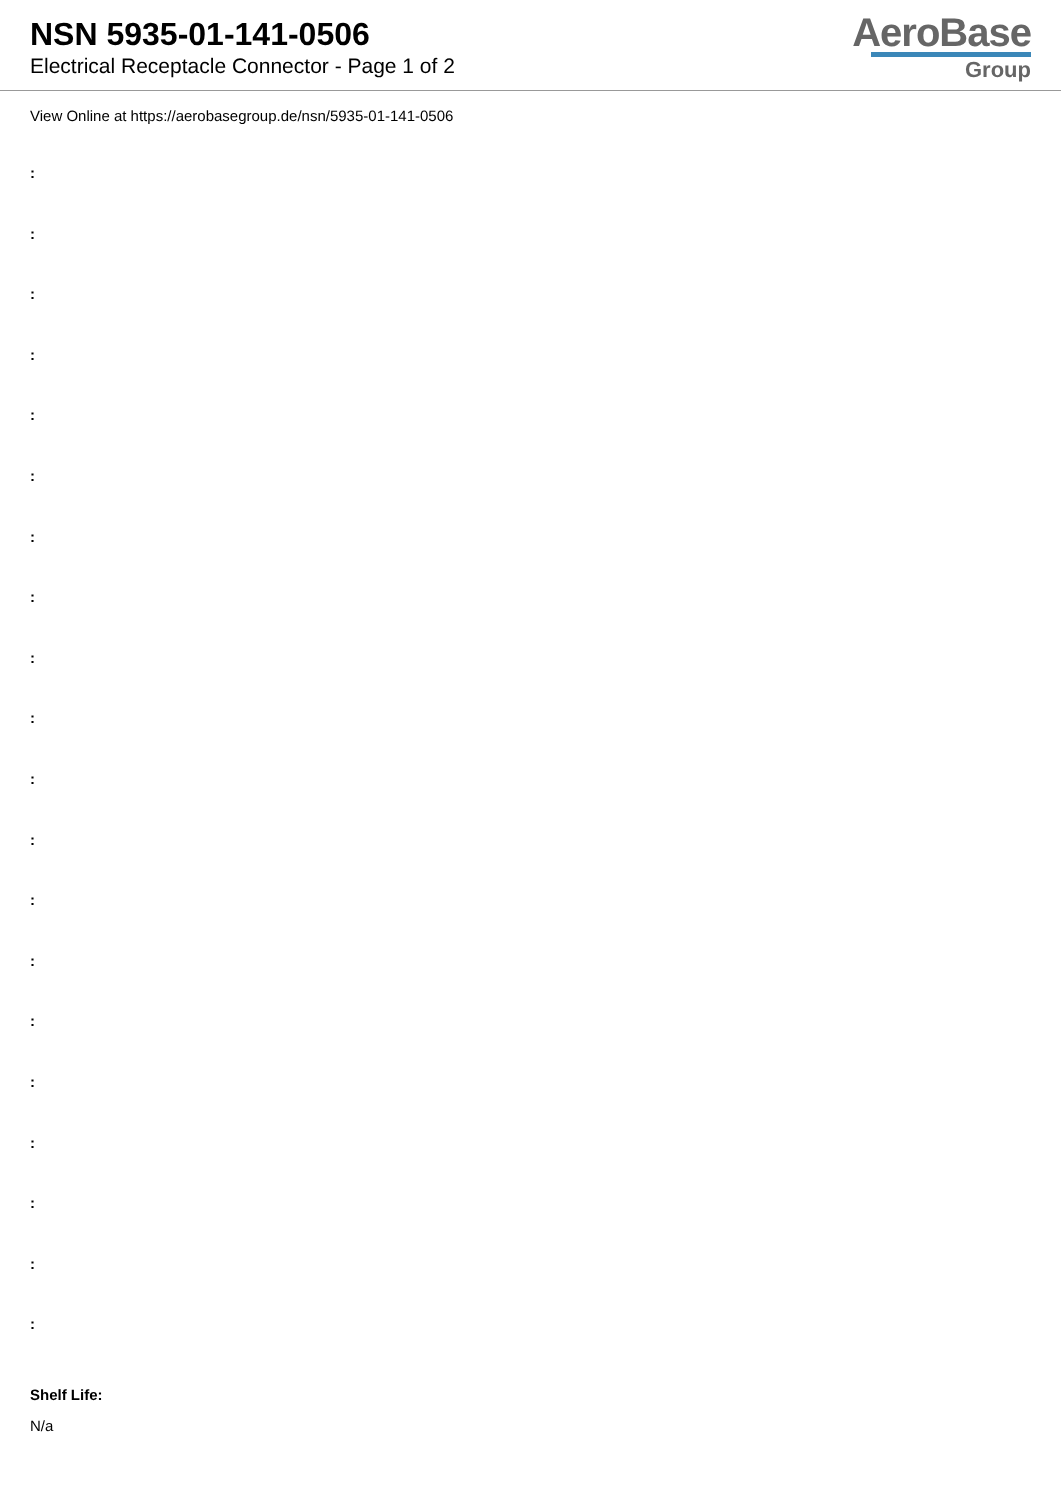NSN 5935-01-141-0506
Electrical Receptacle Connector - Page 1 of 2
AeroBase
Group
View Online at https://aerobasegroup.de/nsn/5935-01-141-0506
:
:
:
:
:
:
:
:
:
:
:
:
:
:
:
:
:
:
:
:
Shelf Life:
N/a